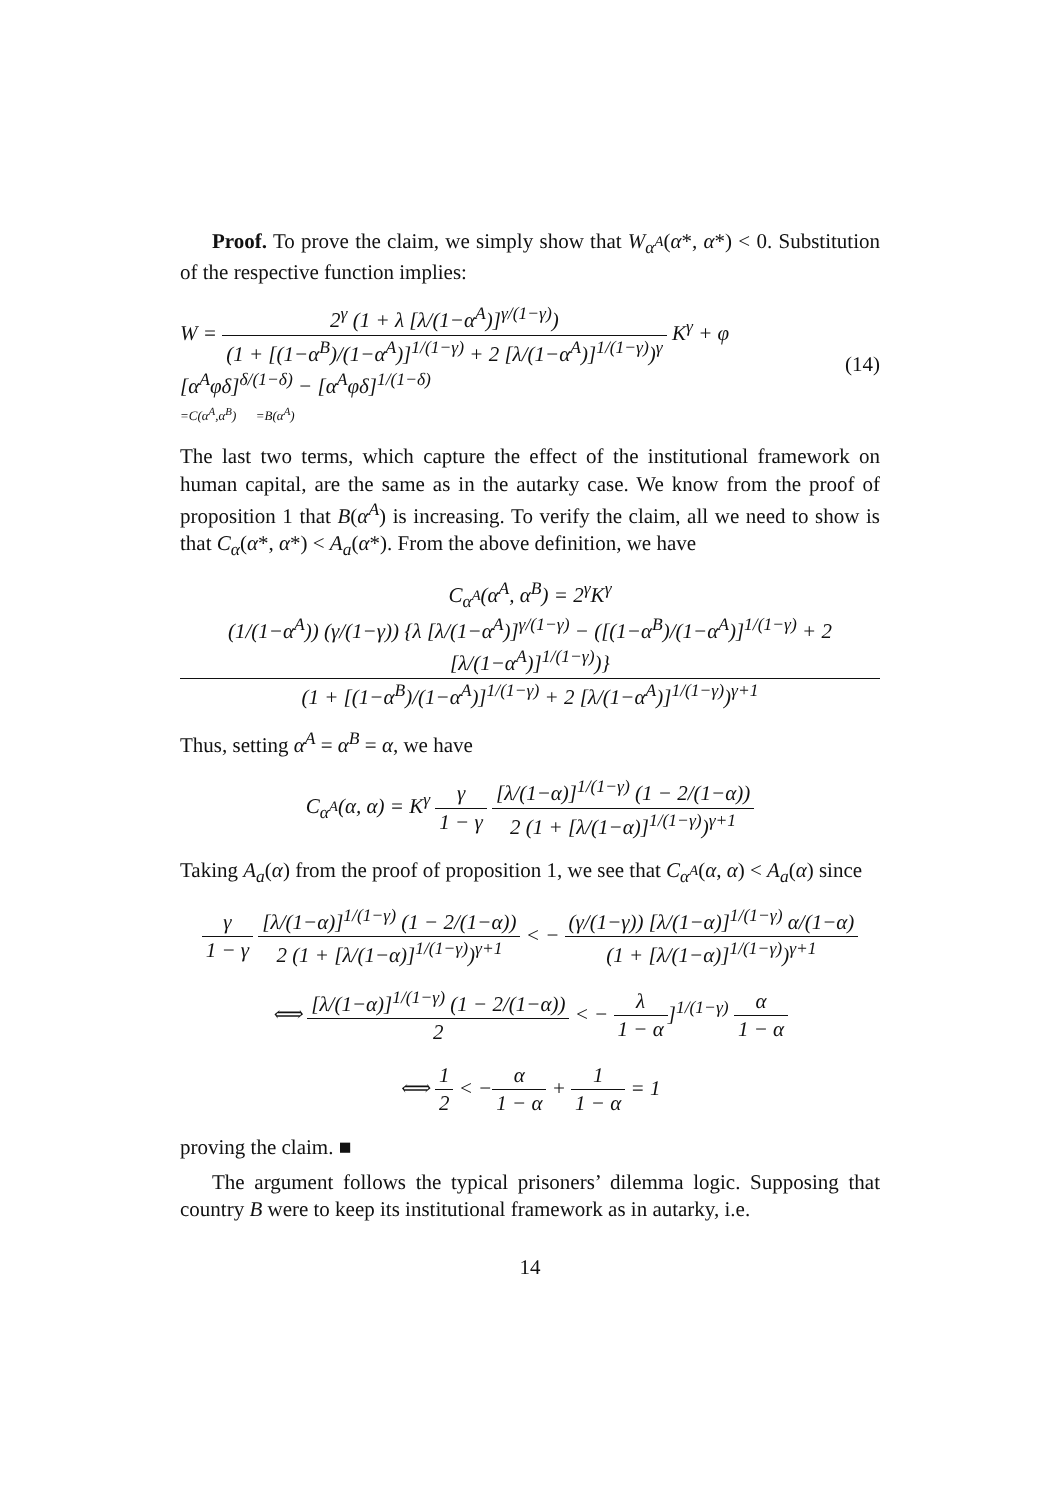Proof. To prove the claim, we simply show that W<sub>α<sup>A</sup></sub>(α*, α*) < 0. Substitution of the respective function implies:
W = 2<sup>γ</sup> (1 + λ [λ/(1−α<sup>A</sup>)]<sup>γ/(1−γ)</sup>) (1 + [(1−α<sup>B</sup>)/(1−α<sup>A</sup>)]<sup>1/(1−γ)</sup> + 2 [λ/(1−α<sup>A</sup>)]<sup>1/(1−γ)</sup>)<sup>γ</sup> K<sup>γ</sup> + φ [α<sup>A</sup>φδ]<sup>δ/(1−δ)</sup> − [α<sup>A</sup>φδ]<sup>1/(1−δ)</sup>
=C(α<sup>A</sup>,α<sup>B</sup>) =B(α<sup>A</sup>) (14)
The last two terms, which capture the effect of the institutional framework on human capital, are the same as in the autarky case. We know from the proof of proposition 1 that B(α<sup>A</sup>) is increasing. To verify the claim, all we need to show is that C<sub>α</sub>(α*, α*) < A<sub>a</sub>(α*). From the above definition, we have
C<sub>α<sup>A</sup></sub>(α<sup>A</sup>, α<sup>B</sup>) = 2<sup>γ</sup>K<sup>γ</sup> (1/(1−α<sup>A</sup>)) (γ/(1−γ)) {λ [λ/(1−α<sup>A</sup>)]<sup>γ/(1−γ)</sup> − ([(1−α<sup>B</sup>)/(1−α<sup>A</sup>)]<sup>1/(1−γ)</sup> + 2 [λ/(1−α<sup>A</sup>)]<sup>1/(1−γ)</sup>)} (1 + [(1−α<sup>B</sup>)/(1−α<sup>A</sup>)]<sup>1/(1−γ)</sup> + 2 [λ/(1−α<sup>A</sup>)]<sup>1/(1−γ)</sup>)<sup>γ+1</sup>
Thus, setting α<sup>A</sup> = α<sup>B</sup> = α, we have
C<sub>α<sup>A</sup></sub>(α, α) = K<sup>γ</sup> γ 1 − γ [λ/(1−α)]<sup>1/(1−γ)</sup> (1 − 2/(1−α)) 2 (1 + [λ/(1−α)]<sup>1/(1−γ)</sup>)<sup>γ+1</sup>
Taking A<sub>a</sub>(α) from the proof of proposition 1, we see that C<sub>α<sup>A</sup></sub>(α, α) < A<sub>a</sub>(α) since
γ 1 − γ [λ/(1−α)]<sup>1/(1−γ)</sup> (1 − 2/(1−α)) 2 (1 + [λ/(1−α)]<sup>1/(1−γ)</sup>)<sup>γ+1</sup> < − (γ/(1−γ)) [λ/(1−α)]<sup>1/(1−γ)</sup> α/(1−α) (1 + [λ/(1−α)]<sup>1/(1−γ)</sup>)<sup>γ+1</sup>
⟺ [λ/(1−α)]<sup>1/(1−γ)</sup> (1 − 2/(1−α)) 2 < − λ 1 − α]<sup>1/(1−γ)</sup> α 1 − α
⟺ 1 2 < −α 1 − α + 1 1 − α = 1
proving the claim. ■
The argument follows the typical prisoners’ dilemma logic. Supposing that country B were to keep its institutional framework as in autarky, i.e.
14